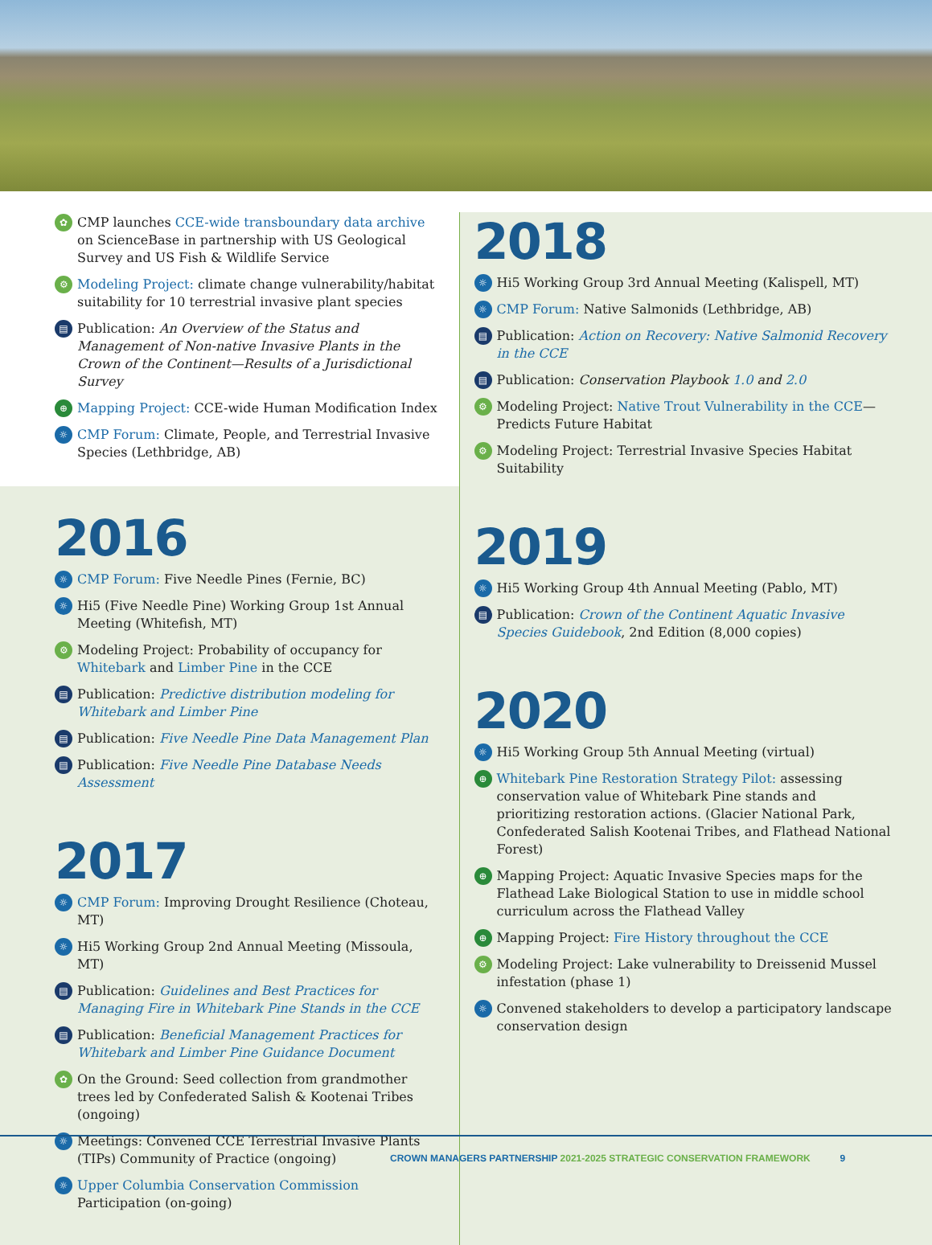✿
CMP launches CCE-wide transboundary data archive on ScienceBase in partnership with US Geological Survey and US Fish & Wildlife Service
⚙
Modeling Project: climate change vulnerability/habitat suitability for 10 terrestrial invasive plant species
▤
Publication: An Overview of the Status and Management of Non-native Invasive Plants in the Crown of the Continent—Results of a Jurisdictional Survey
⊕
Mapping Project: CCE-wide Human Modification Index
☼
CMP Forum: Climate, People, and Terrestrial Invasive Species (Lethbridge, AB)
2016
☼
CMP Forum: Five Needle Pines (Fernie, BC)
☼
Hi5 (Five Needle Pine) Working Group 1st Annual Meeting (Whitefish, MT)
⚙
Modeling Project: Probability of occupancy for Whitebark and Limber Pine in the CCE
▤
Publication: Predictive distribution modeling for Whitebark and Limber Pine
▤
Publication: Five Needle Pine Data Management Plan
▤
Publication: Five Needle Pine Database Needs Assessment
2017
☼
CMP Forum: Improving Drought Resilience (Choteau, MT)
☼
Hi5 Working Group 2nd Annual Meeting (Missoula, MT)
▤
Publication: Guidelines and Best Practices for Managing Fire in Whitebark Pine Stands in the CCE
▤
Publication: Beneficial Management Practices for Whitebark and Limber Pine Guidance Document
✿
On the Ground: Seed collection from grandmother trees led by Confederated Salish & Kootenai Tribes (ongoing)
☼
Meetings: Convened CCE Terrestrial Invasive Plants (TIPs) Community of Practice (ongoing)
☼
Upper Columbia Conservation Commission Participation (on-going)
2018
☼
Hi5 Working Group 3rd Annual Meeting (Kalispell, MT)
☼
CMP Forum: Native Salmonids (Lethbridge, AB)
▤
Publication: Action on Recovery: Native Salmonid Recovery in the CCE
▤
Publication: Conservation Playbook 1.0 and 2.0
⚙
Modeling Project: Native Trout Vulnerability in the CCE—Predicts Future Habitat
⚙
Modeling Project: Terrestrial Invasive Species Habitat Suitability
2019
☼
Hi5 Working Group 4th Annual Meeting (Pablo, MT)
▤
Publication: Crown of the Continent Aquatic Invasive Species Guidebook, 2nd Edition (8,000 copies)
2020
☼
Hi5 Working Group 5th Annual Meeting (virtual)
⊕
Whitebark Pine Restoration Strategy Pilot: assessing conservation value of Whitebark Pine stands and prioritizing restoration actions. (Glacier National Park, Confederated Salish Kootenai Tribes, and Flathead National Forest)
⊕
Mapping Project: Aquatic Invasive Species maps for the Flathead Lake Biological Station to use in middle school curriculum across the Flathead Valley
⊕
Mapping Project: Fire History throughout the CCE
⚙
Modeling Project: Lake vulnerability to Dreissenid Mussel infestation (phase 1)
☼
Convened stakeholders to develop a participatory landscape conservation design
CROWN MANAGERS PARTNERSHIP 2021-2025 STRATEGIC CONSERVATION FRAMEWORK 9